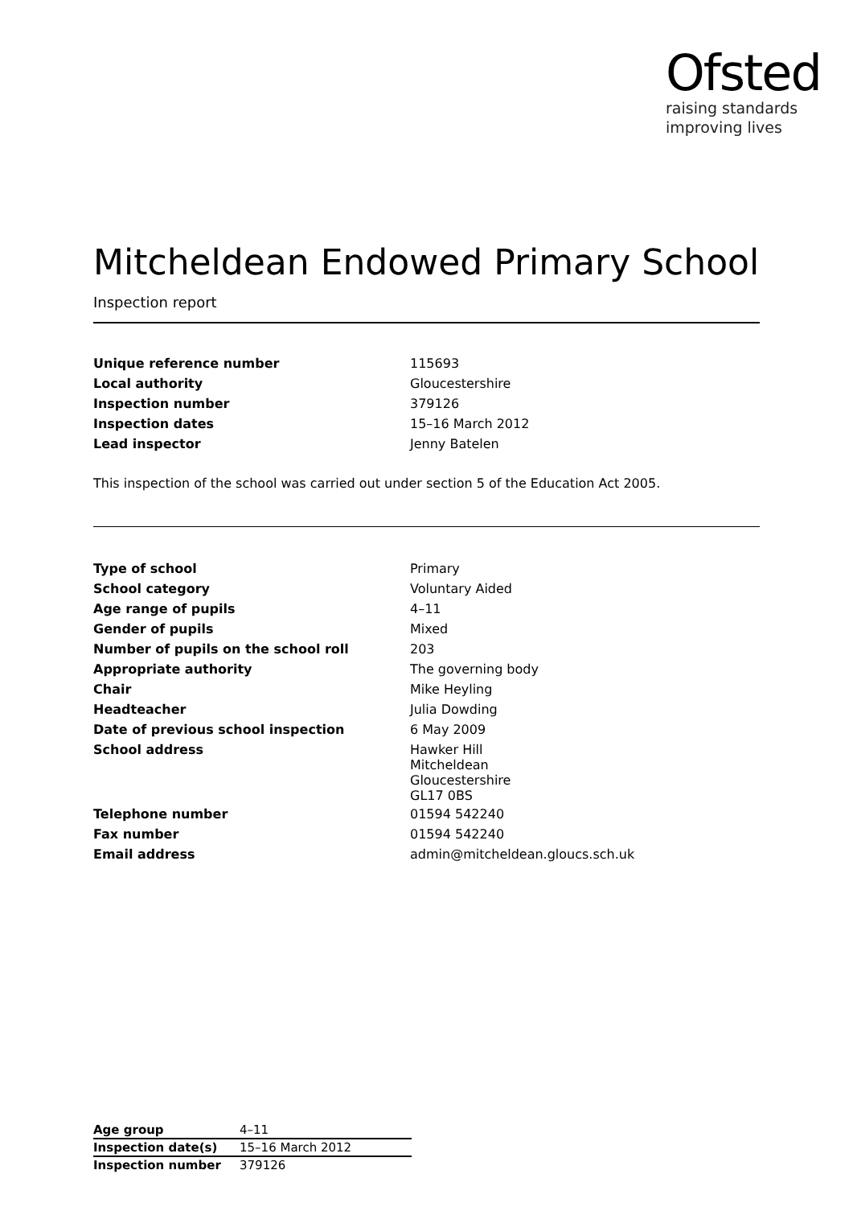Ofsted
raising standards
improving lives
Mitcheldean Endowed Primary School
Inspection report
| Unique reference number | 115693 |
| Local authority | Gloucestershire |
| Inspection number | 379126 |
| Inspection dates | 15–16 March 2012 |
| Lead inspector | Jenny Batelen |
This inspection of the school was carried out under section 5 of the Education Act 2005.
| Type of school | Primary |
| School category | Voluntary Aided |
| Age range of pupils | 4–11 |
| Gender of pupils | Mixed |
| Number of pupils on the school roll | 203 |
| Appropriate authority | The governing body |
| Chair | Mike Heyling |
| Headteacher | Julia Dowding |
| Date of previous school inspection | 6 May 2009 |
| School address | Hawker Hill Mitcheldean Gloucestershire GL17 0BS |
| Telephone number | 01594 542240 |
| Fax number | 01594 542240 |
| Email address | admin@mitcheldean.gloucs.sch.uk |
| Age group | 4–11 |
| Inspection date(s) | 15–16 March 2012 |
| Inspection number | 379126 |